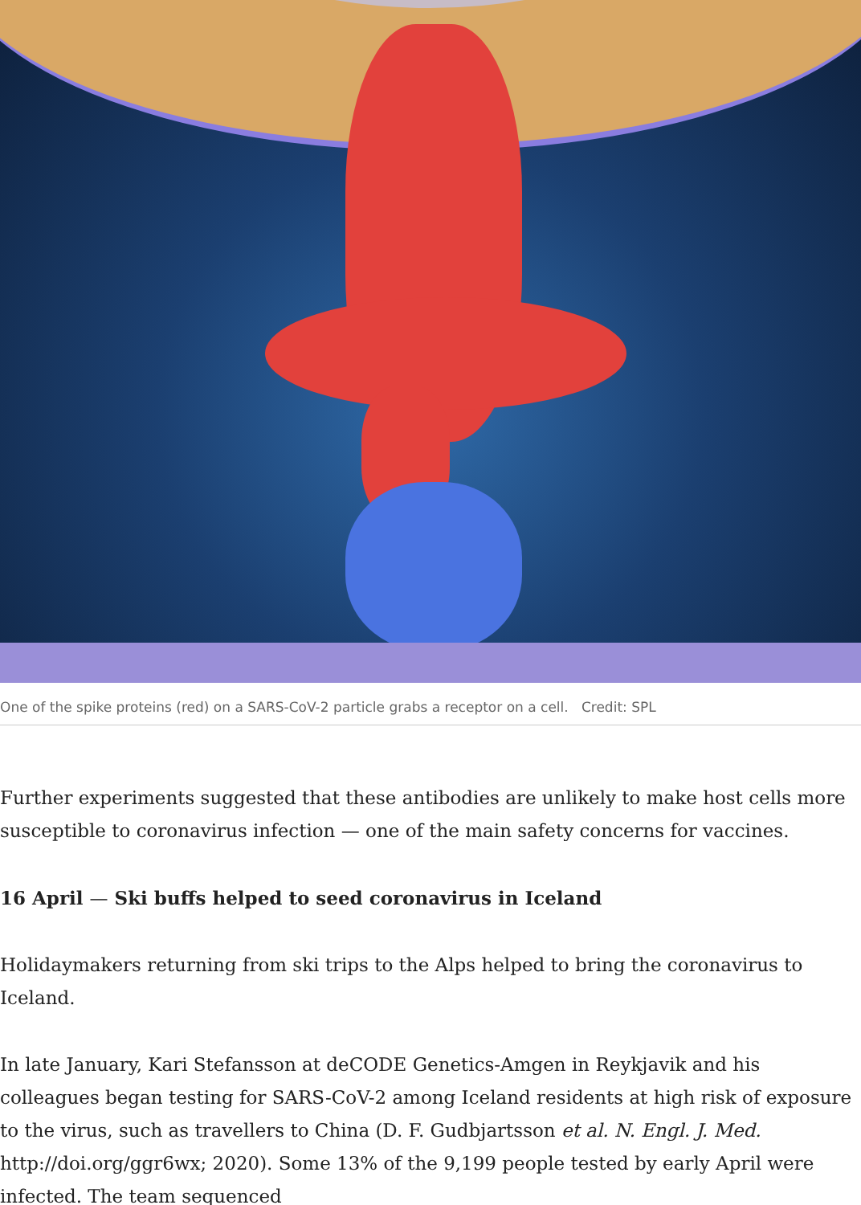One of the spike proteins (red) on a SARS-CoV-2 particle grabs a receptor on a cell. Credit: SPL
Further experiments suggested that these antibodies are unlikely to make host cells more susceptible to coronavirus infection — one of the main safety concerns for vaccines.
16 April — Ski buffs helped to seed coronavirus in Iceland
Holidaymakers returning from ski trips to the Alps helped to bring the coronavirus to Iceland.
In late January, Kari Stefansson at deCODE Genetics-Amgen in Reykjavik and his colleagues began testing for SARS-CoV-2 among Iceland residents at high risk of exposure to the virus, such as travellers to China (D. F. Gudbjartsson et al. N. Engl. J. Med. http://doi.org/ggr6wx; 2020). Some 13% of the 9,199 people tested by early April were infected. The team sequenced